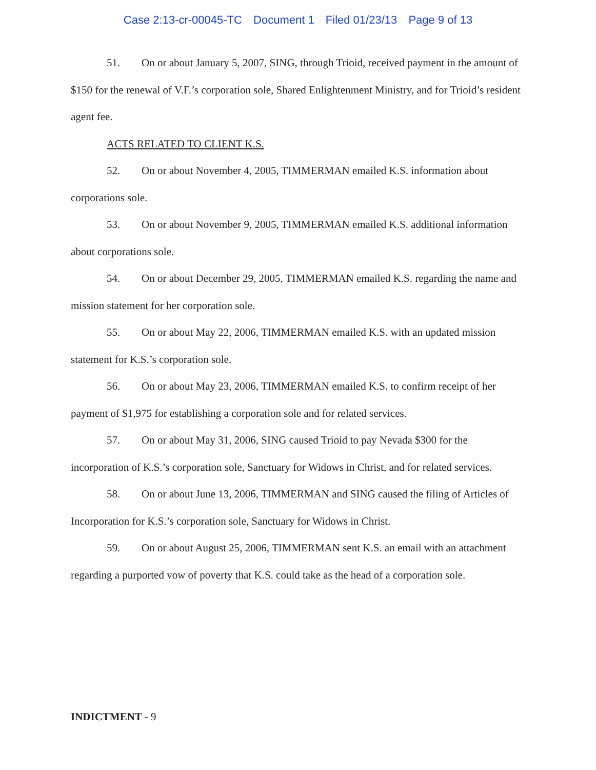Case 2:13-cr-00045-TC Document 1 Filed 01/23/13 Page 9 of 13
51. On or about January 5, 2007, SING, through Trioid, received payment in the amount of $150 for the renewal of V.F.’s corporation sole, Shared Enlightenment Ministry, and for Trioid’s resident agent fee.
ACTS RELATED TO CLIENT K.S.
52. On or about November 4, 2005, TIMMERMAN emailed K.S. information about corporations sole.
53. On or about November 9, 2005, TIMMERMAN emailed K.S. additional information about corporations sole.
54. On or about December 29, 2005, TIMMERMAN emailed K.S. regarding the name and mission statement for her corporation sole.
55. On or about May 22, 2006, TIMMERMAN emailed K.S. with an updated mission statement for K.S.’s corporation sole.
56. On or about May 23, 2006, TIMMERMAN emailed K.S. to confirm receipt of her payment of $1,975 for establishing a corporation sole and for related services.
57. On or about May 31, 2006, SING caused Trioid to pay Nevada $300 for the incorporation of K.S.’s corporation sole, Sanctuary for Widows in Christ, and for related services.
58. On or about June 13, 2006, TIMMERMAN and SING caused the filing of Articles of Incorporation for K.S.’s corporation sole, Sanctuary for Widows in Christ.
59. On or about August 25, 2006, TIMMERMAN sent K.S. an email with an attachment regarding a purported vow of poverty that K.S. could take as the head of a corporation sole.
INDICTMENT - 9